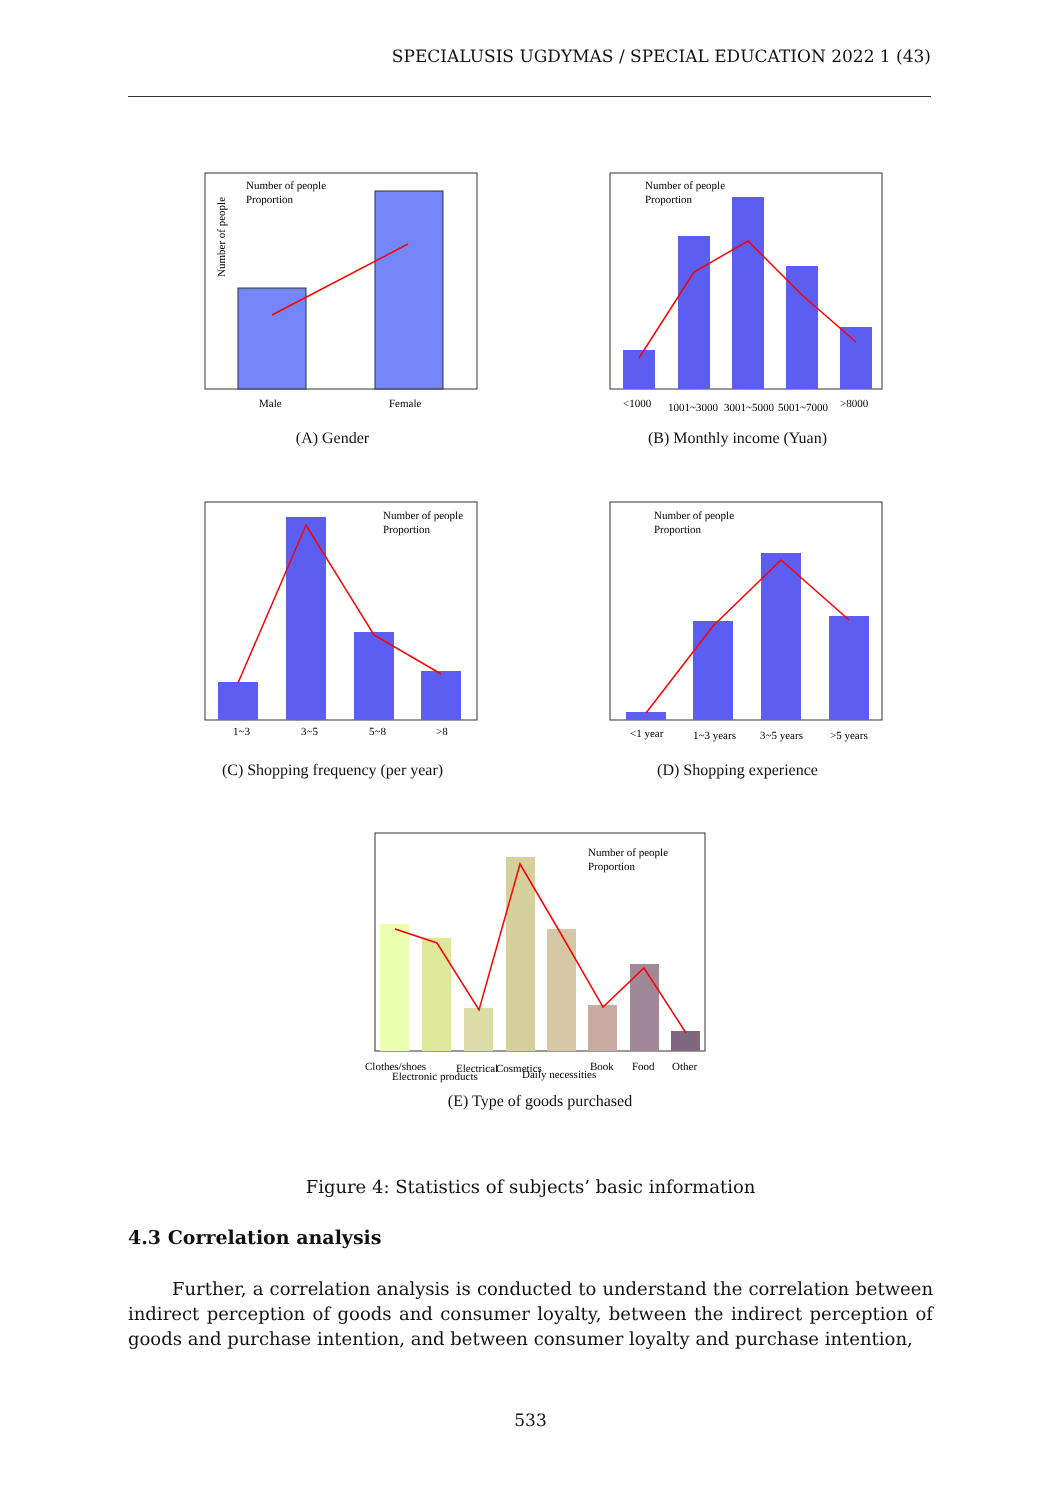SPECIALUSIS UGDYMAS / SPECIAL EDUCATION 2022 1 (43)
Number of people
Male
Female
Number of people
Proportion
(A) Gender
Number of people
Proportion
<1000
1001~3000
3001~5000
5001~7000
>8000
(B) Monthly income (Yuan)
Number of people
Proportion
1~3
3~5
5~8
>8
(C) Shopping frequency (per year)
Number of people
Proportion
<1 year
1~3 years
3~5 years
>5 years
(D) Shopping experience
Number of people
Proportion
Clothes/shoes
Electronic products
Electrical
Cosmetics
Daily necessities
Book
Food
Other
(E) Type of goods purchased
Figure 4: Statistics of subjects’ basic information
4.3 Correlation analysis
Further, a correlation analysis is conducted to understand the correlation between indirect perception of goods and consumer loyalty, between the indirect perception of goods and purchase intention, and between consumer loyalty and purchase intention,
533